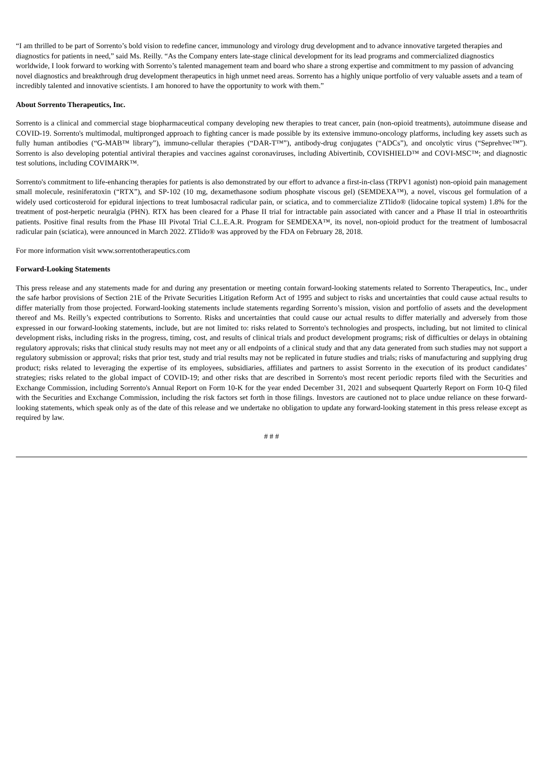“I am thrilled to be part of Sorrento’s bold vision to redefine cancer, immunology and virology drug development and to advance innovative targeted therapies and diagnostics for patients in need,” said Ms. Reilly. “As the Company enters late-stage clinical development for its lead programs and commercialized diagnostics worldwide, I look forward to working with Sorrento’s talented management team and board who share a strong expertise and commitment to my passion of advancing novel diagnostics and breakthrough drug development therapeutics in high unmet need areas. Sorrento has a highly unique portfolio of very valuable assets and a team of incredibly talented and innovative scientists. I am honored to have the opportunity to work with them.”
About Sorrento Therapeutics, Inc.
Sorrento is a clinical and commercial stage biopharmaceutical company developing new therapies to treat cancer, pain (non-opioid treatments), autoimmune disease and COVID-19. Sorrento's multimodal, multipronged approach to fighting cancer is made possible by its extensive immuno-oncology platforms, including key assets such as fully human antibodies (“G-MAB™ library”), immuno-cellular therapies (“DAR-T™”), antibody-drug conjugates (“ADCs”), and oncolytic virus (“Seprehvec™”). Sorrento is also developing potential antiviral therapies and vaccines against coronaviruses, including Abivertinib, COVISHIELD™ and COVI-MSC™; and diagnostic test solutions, including COVIMARK™.
Sorrento's commitment to life-enhancing therapies for patients is also demonstrated by our effort to advance a first-in-class (TRPV1 agonist) non-opioid pain management small molecule, resiniferatoxin (“RTX”), and SP-102 (10 mg, dexamethasone sodium phosphate viscous gel) (SEMDEXA™), a novel, viscous gel formulation of a widely used corticosteroid for epidural injections to treat lumbosacral radicular pain, or sciatica, and to commercialize ZTlido® (lidocaine topical system) 1.8% for the treatment of post-herpetic neuralgia (PHN). RTX has been cleared for a Phase II trial for intractable pain associated with cancer and a Phase II trial in osteoarthritis patients. Positive final results from the Phase III Pivotal Trial C.L.E.A.R. Program for SEMDEXA™, its novel, non-opioid product for the treatment of lumbosacral radicular pain (sciatica), were announced in March 2022. ZTlido® was approved by the FDA on February 28, 2018.
For more information visit www.sorrentotherapeutics.com
Forward-Looking Statements
This press release and any statements made for and during any presentation or meeting contain forward-looking statements related to Sorrento Therapeutics, Inc., under the safe harbor provisions of Section 21E of the Private Securities Litigation Reform Act of 1995 and subject to risks and uncertainties that could cause actual results to differ materially from those projected. Forward-looking statements include statements regarding Sorrento’s mission, vision and portfolio of assets and the development thereof and Ms. Reilly’s expected contributions to Sorrento. Risks and uncertainties that could cause our actual results to differ materially and adversely from those expressed in our forward-looking statements, include, but are not limited to: risks related to Sorrento's technologies and prospects, including, but not limited to clinical development risks, including risks in the progress, timing, cost, and results of clinical trials and product development programs; risk of difficulties or delays in obtaining regulatory approvals; risks that clinical study results may not meet any or all endpoints of a clinical study and that any data generated from such studies may not support a regulatory submission or approval; risks that prior test, study and trial results may not be replicated in future studies and trials; risks of manufacturing and supplying drug product; risks related to leveraging the expertise of its employees, subsidiaries, affiliates and partners to assist Sorrento in the execution of its product candidates’ strategies; risks related to the global impact of COVID-19; and other risks that are described in Sorrento's most recent periodic reports filed with the Securities and Exchange Commission, including Sorrento's Annual Report on Form 10-K for the year ended December 31, 2021 and subsequent Quarterly Report on Form 10-Q filed with the Securities and Exchange Commission, including the risk factors set forth in those filings. Investors are cautioned not to place undue reliance on these forward-looking statements, which speak only as of the date of this release and we undertake no obligation to update any forward-looking statement in this press release except as required by law.
# # #